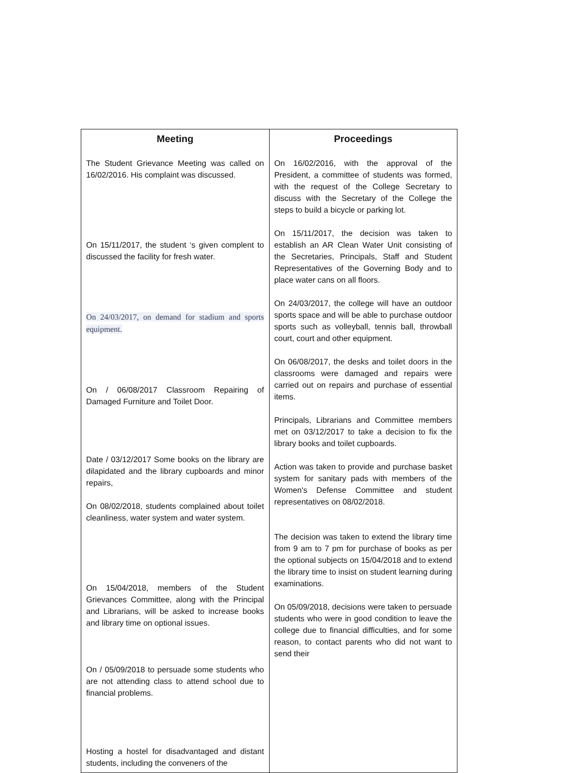| Meeting | Proceedings |
| --- | --- |
| The Student Grievance Meeting was called on 16/02/2016. His complaint was discussed. On 15/11/2017, the student ‘s given complent to discussed the facility for fresh water. On 24/03/2017, on demand for stadium and sports equipment. On / 06/08/2017 Classroom Repairing of Damaged Furniture and Toilet Door. Date / 03/12/2017 Some books on the library are dilapidated and the library cupboards and minor repairs, On 08/02/2018, students complained about toilet cleanliness, water system and water system. On 15/04/2018, members of the Student Grievances Committee, along with the Principal and Librarians, will be asked to increase books and library time on optional issues. On / 05/09/2018 to persuade some students who are not attending class to attend school due to financial problems. Hosting a hostel for disadvantaged and distant students, including the conveners of the | On 16/02/2016, with the approval of the President, a committee of students was formed, with the request of the College Secretary to discuss with the Secretary of the College the steps to build a bicycle or parking lot. On 15/11/2017, the decision was taken to establish an AR Clean Water Unit consisting of the Secretaries, Principals, Staff and Student Representatives of the Governing Body and to place water cans on all floors. On 24/03/2017, the college will have an outdoor sports space and will be able to purchase outdoor sports such as volleyball, tennis ball, throwball court, court and other equipment. On 06/08/2017, the desks and toilet doors in the classrooms were damaged and repairs were carried out on repairs and purchase of essential items. Principals, Librarians and Committee members met on 03/12/2017 to take a decision to fix the library books and toilet cupboards. Action was taken to provide and purchase basket system for sanitary pads with members of the Women's Defense Committee and student representatives on 08/02/2018. The decision was taken to extend the library time from 9 am to 7 pm for purchase of books as per the optional subjects on 15/04/2018 and to extend the library time to insist on student learning during examinations. On 05/09/2018, decisions were taken to persuade students who were in good condition to leave the college due to financial difficulties, and for some reason, to contact parents who did not want to send their |